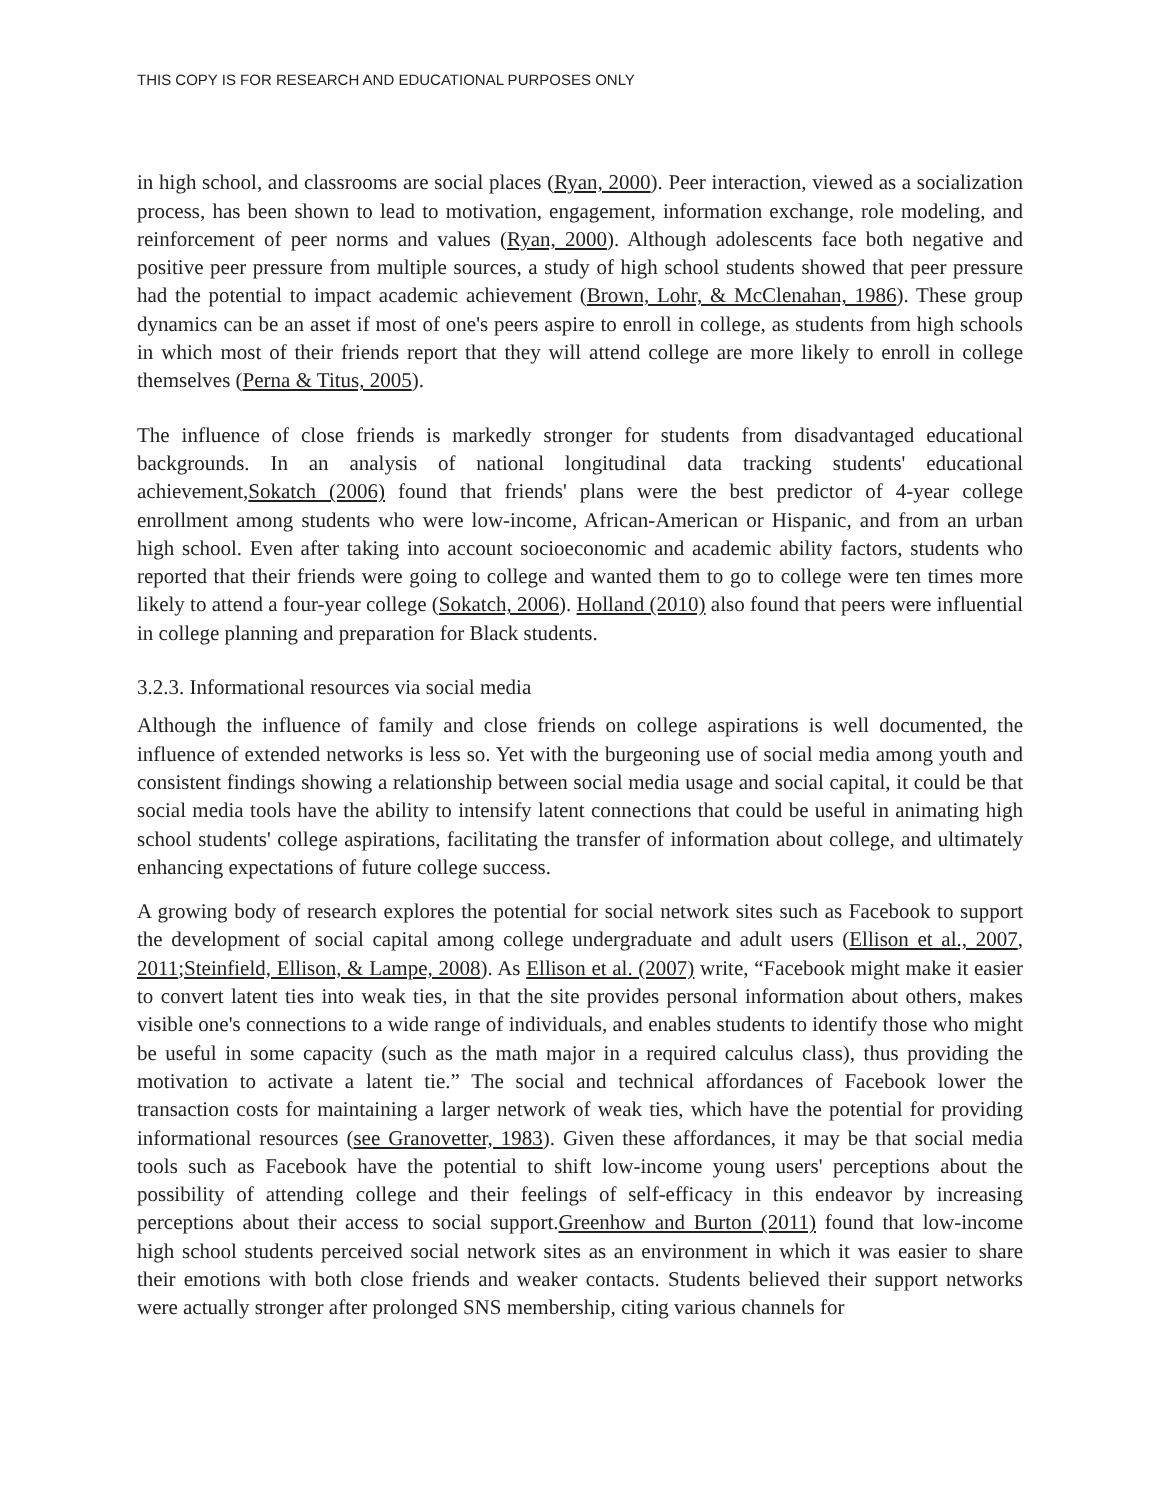THIS COPY IS FOR RESEARCH AND EDUCATIONAL PURPOSES ONLY
in high school, and classrooms are social places (Ryan, 2000). Peer interaction, viewed as a socialization process, has been shown to lead to motivation, engagement, information exchange, role modeling, and reinforcement of peer norms and values (Ryan, 2000). Although adolescents face both negative and positive peer pressure from multiple sources, a study of high school students showed that peer pressure had the potential to impact academic achievement (Brown, Lohr, & McClenahan, 1986). These group dynamics can be an asset if most of one's peers aspire to enroll in college, as students from high schools in which most of their friends report that they will attend college are more likely to enroll in college themselves (Perna & Titus, 2005).
The influence of close friends is markedly stronger for students from disadvantaged educational backgrounds. In an analysis of national longitudinal data tracking students' educational achievement,Sokatch (2006) found that friends' plans were the best predictor of 4-year college enrollment among students who were low-income, African-American or Hispanic, and from an urban high school. Even after taking into account socioeconomic and academic ability factors, students who reported that their friends were going to college and wanted them to go to college were ten times more likely to attend a four-year college (Sokatch, 2006). Holland (2010) also found that peers were influential in college planning and preparation for Black students.
3.2.3. Informational resources via social media
Although the influence of family and close friends on college aspirations is well documented, the influence of extended networks is less so. Yet with the burgeoning use of social media among youth and consistent findings showing a relationship between social media usage and social capital, it could be that social media tools have the ability to intensify latent connections that could be useful in animating high school students' college aspirations, facilitating the transfer of information about college, and ultimately enhancing expectations of future college success.
A growing body of research explores the potential for social network sites such as Facebook to support the development of social capital among college undergraduate and adult users (Ellison et al., 2007, 2011;Steinfield, Ellison, & Lampe, 2008). As Ellison et al. (2007) write, “Facebook might make it easier to convert latent ties into weak ties, in that the site provides personal information about others, makes visible one's connections to a wide range of individuals, and enables students to identify those who might be useful in some capacity (such as the math major in a required calculus class), thus providing the motivation to activate a latent tie.” The social and technical affordances of Facebook lower the transaction costs for maintaining a larger network of weak ties, which have the potential for providing informational resources (see Granovetter, 1983). Given these affordances, it may be that social media tools such as Facebook have the potential to shift low-income young users' perceptions about the possibility of attending college and their feelings of self-efficacy in this endeavor by increasing perceptions about their access to social support.Greenhow and Burton (2011) found that low-income high school students perceived social network sites as an environment in which it was easier to share their emotions with both close friends and weaker contacts. Students believed their support networks were actually stronger after prolonged SNS membership, citing various channels for